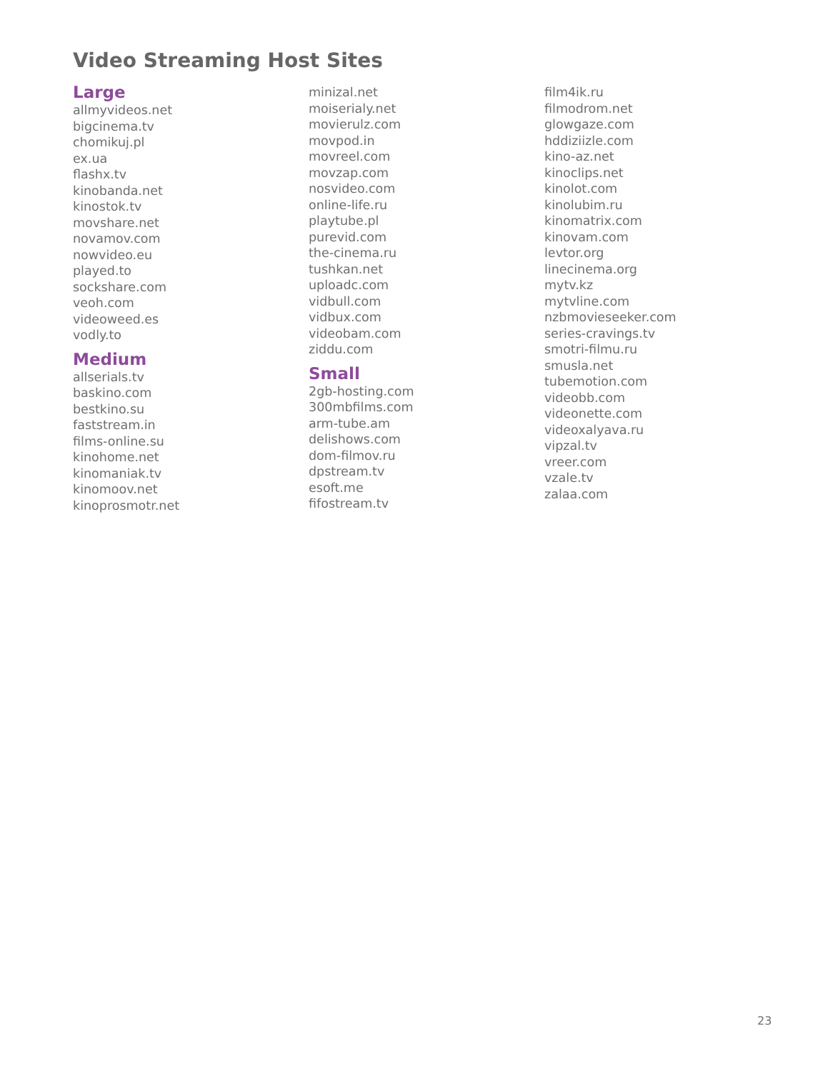Video Streaming Host Sites
Large
allmyvideos.net
bigcinema.tv
chomikuj.pl
ex.ua
flashx.tv
kinobanda.net
kinostok.tv
movshare.net
novamov.com
nowvideo.eu
played.to
sockshare.com
veoh.com
videoweed.es
vodly.to
Medium
allserials.tv
baskino.com
bestkino.su
faststream.in
films-online.su
kinohome.net
kinomaniak.tv
kinomoov.net
kinoprosmotr.net
minizal.net
moiserialy.net
movierulz.com
movpod.in
movreel.com
movzap.com
nosvideo.com
online-life.ru
playtube.pl
purevid.com
the-cinema.ru
tushkan.net
uploadc.com
vidbull.com
vidbux.com
videobam.com
ziddu.com
Small
2gb-hosting.com
300mbfilms.com
arm-tube.am
delishows.com
dom-filmov.ru
dpstream.tv
esoft.me
fifostream.tv
film4ik.ru
filmodrom.net
glowgaze.com
hddiziizle.com
kino-az.net
kinoclips.net
kinolot.com
kinolubim.ru
kinomatrix.com
kinovam.com
levtor.org
linecinema.org
mytv.kz
mytvline.com
nzbmovieseeker.com
series-cravings.tv
smotri-filmu.ru
smusla.net
tubemotion.com
videobb.com
videonette.com
videoxalyava.ru
vipzal.tv
vreer.com
vzale.tv
zalaa.com
23